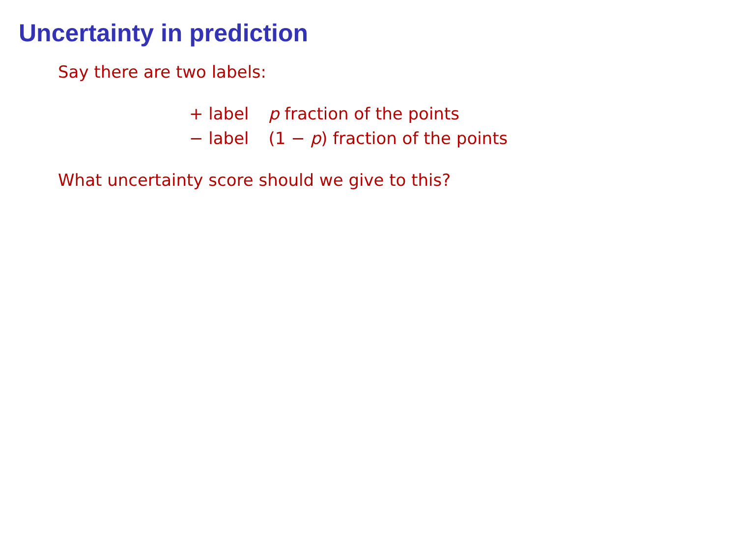Uncertainty in prediction
Say there are two labels:
| + label | p fraction of the points |
| − label | (1 − p ) fraction of the points |
What uncertainty score should we give to this?